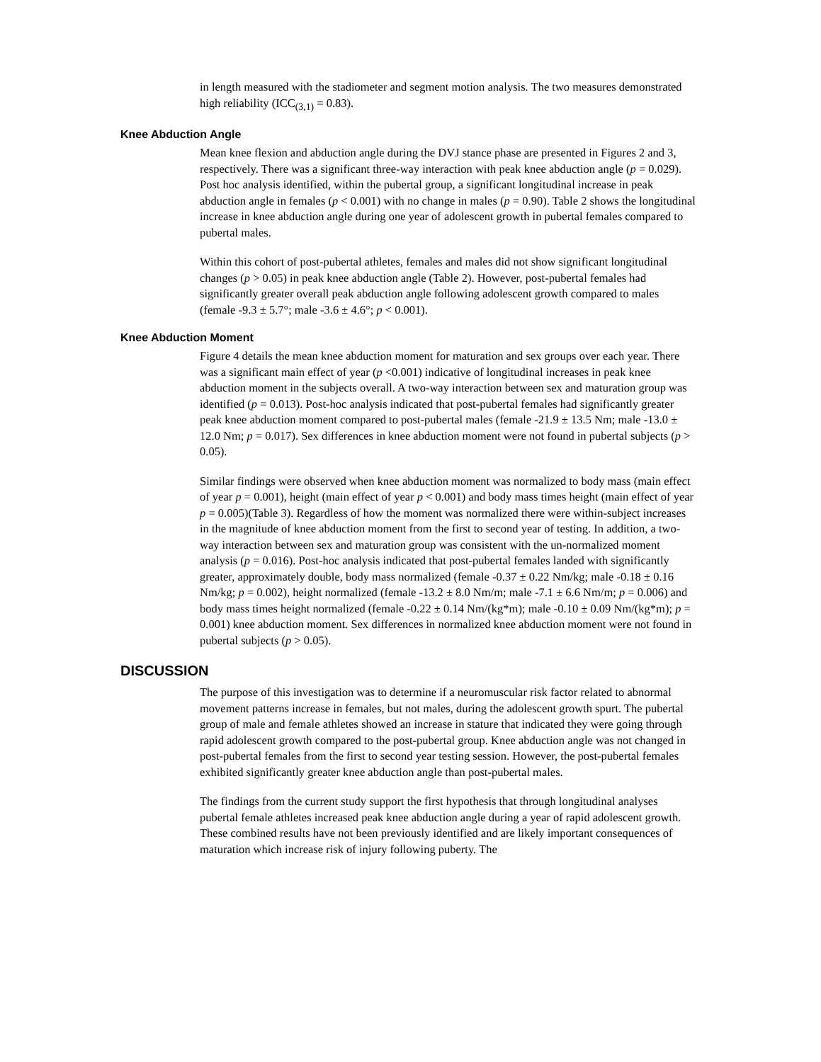in length measured with the stadiometer and segment motion analysis. The two measures demonstrated high reliability (ICC<sub>(3,1)</sub> = 0.83).
Knee Abduction Angle
Mean knee flexion and abduction angle during the DVJ stance phase are presented in Figures 2 and 3, respectively. There was a significant three-way interaction with peak knee abduction angle (p = 0.029). Post hoc analysis identified, within the pubertal group, a significant longitudinal increase in peak abduction angle in females (p < 0.001) with no change in males (p = 0.90). Table 2 shows the longitudinal increase in knee abduction angle during one year of adolescent growth in pubertal females compared to pubertal males.
Within this cohort of post-pubertal athletes, females and males did not show significant longitudinal changes (p > 0.05) in peak knee abduction angle (Table 2). However, post-pubertal females had significantly greater overall peak abduction angle following adolescent growth compared to males (female -9.3 ± 5.7°; male -3.6 ± 4.6°; p < 0.001).
Knee Abduction Moment
Figure 4 details the mean knee abduction moment for maturation and sex groups over each year. There was a significant main effect of year (p <0.001) indicative of longitudinal increases in peak knee abduction moment in the subjects overall. A two-way interaction between sex and maturation group was identified (p = 0.013). Post-hoc analysis indicated that post-pubertal females had significantly greater peak knee abduction moment compared to post-pubertal males (female -21.9 ± 13.5 Nm; male -13.0 ± 12.0 Nm; p = 0.017). Sex differences in knee abduction moment were not found in pubertal subjects (p > 0.05).
Similar findings were observed when knee abduction moment was normalized to body mass (main effect of year p = 0.001), height (main effect of year p < 0.001) and body mass times height (main effect of year p = 0.005)(Table 3). Regardless of how the moment was normalized there were within-subject increases in the magnitude of knee abduction moment from the first to second year of testing. In addition, a two-way interaction between sex and maturation group was consistent with the un-normalized moment analysis (p = 0.016). Post-hoc analysis indicated that post-pubertal females landed with significantly greater, approximately double, body mass normalized (female -0.37 ± 0.22 Nm/kg; male -0.18 ± 0.16 Nm/kg; p = 0.002), height normalized (female -13.2 ± 8.0 Nm/m; male -7.1 ± 6.6 Nm/m; p = 0.006) and body mass times height normalized (female -0.22 ± 0.14 Nm/(kg*m); male -0.10 ± 0.09 Nm/(kg*m); p = 0.001) knee abduction moment. Sex differences in normalized knee abduction moment were not found in pubertal subjects (p > 0.05).
DISCUSSION
The purpose of this investigation was to determine if a neuromuscular risk factor related to abnormal movement patterns increase in females, but not males, during the adolescent growth spurt. The pubertal group of male and female athletes showed an increase in stature that indicated they were going through rapid adolescent growth compared to the post-pubertal group. Knee abduction angle was not changed in post-pubertal females from the first to second year testing session. However, the post-pubertal females exhibited significantly greater knee abduction angle than post-pubertal males.
The findings from the current study support the first hypothesis that through longitudinal analyses pubertal female athletes increased peak knee abduction angle during a year of rapid adolescent growth. These combined results have not been previously identified and are likely important consequences of maturation which increase risk of injury following puberty. The